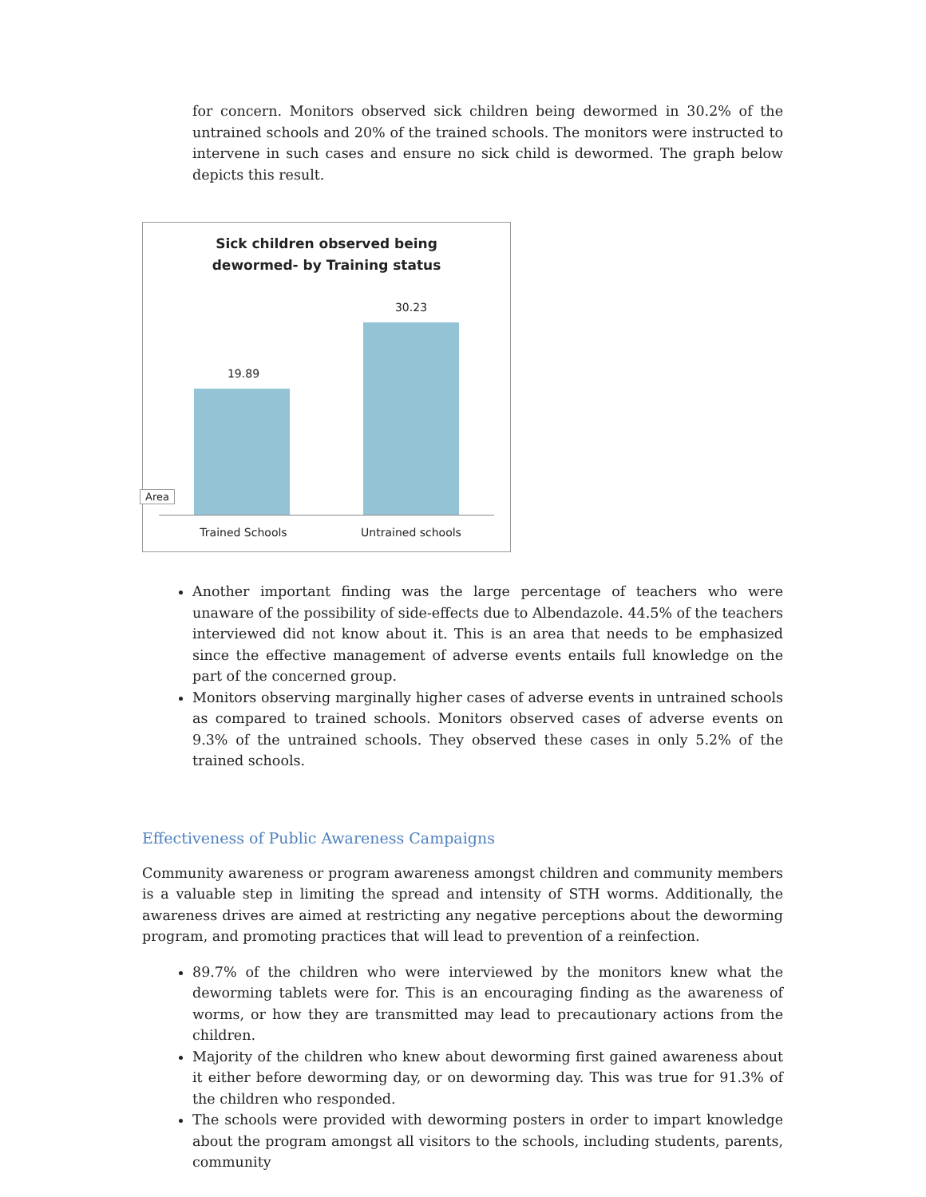for concern. Monitors observed sick children being dewormed in 30.2% of the untrained schools and 20% of the trained schools. The monitors were instructed to intervene in such cases and ensure no sick child is dewormed. The graph below depicts this result.
Sick children observed being
dewormed- by Training status
19.89
30.23
Area
Trained Schools Untrained schools
Another important finding was the large percentage of teachers who were unaware of the possibility of side-effects due to Albendazole. 44.5% of the teachers interviewed did not know about it. This is an area that needs to be emphasized since the effective management of adverse events entails full knowledge on the part of the concerned group.
Monitors observing marginally higher cases of adverse events in untrained schools as compared to trained schools. Monitors observed cases of adverse events on 9.3% of the untrained schools. They observed these cases in only 5.2% of the trained schools.
Effectiveness of Public Awareness Campaigns
Community awareness or program awareness amongst children and community members is a valuable step in limiting the spread and intensity of STH worms. Additionally, the awareness drives are aimed at restricting any negative perceptions about the deworming program, and promoting practices that will lead to prevention of a reinfection.
89.7% of the children who were interviewed by the monitors knew what the deworming tablets were for. This is an encouraging finding as the awareness of worms, or how they are transmitted may lead to precautionary actions from the children.
Majority of the children who knew about deworming first gained awareness about it either before deworming day, or on deworming day. This was true for 91.3% of the children who responded.
The schools were provided with deworming posters in order to impart knowledge about the program amongst all visitors to the schools, including students, parents, community